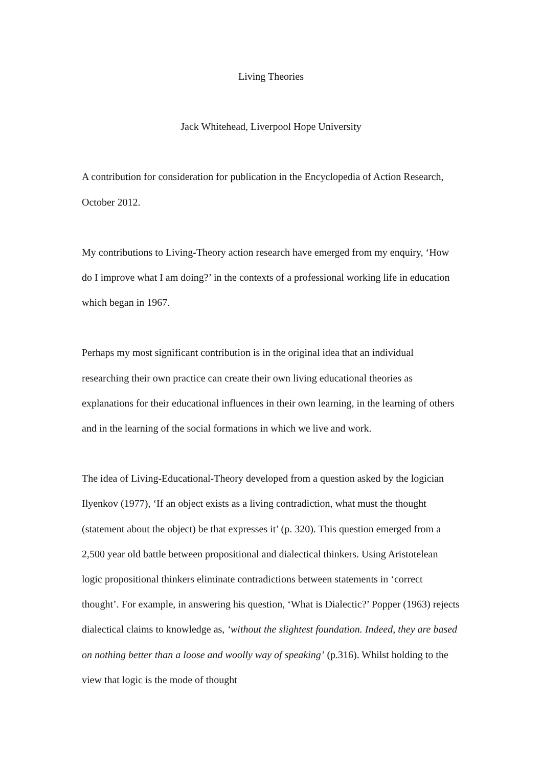Living Theories
Jack Whitehead, Liverpool Hope University
A contribution for consideration for publication in the Encyclopedia of Action Research, October 2012.
My contributions to Living-Theory action research have emerged from my enquiry, ‘How do I improve what I am doing?’ in the contexts of a professional working life in education which began in 1967.
Perhaps my most significant contribution is in the original idea that an individual researching their own practice can create their own living educational theories as explanations for their educational influences in their own learning, in the learning of others and in the learning of the social formations in which we live and work.
The idea of Living-Educational-Theory developed from a question asked by the logician Ilyenkov (1977), ‘If an object exists as a living contradiction, what must the thought (statement about the object) be that expresses it’ (p. 320). This question emerged from a 2,500 year old battle between propositional and dialectical thinkers. Using Aristotelean logic propositional thinkers eliminate contradictions between statements in ‘correct thought’. For example, in answering his question, ‘What is Dialectic?’ Popper (1963) rejects dialectical claims to knowledge as, ‘without the slightest foundation. Indeed, they are based on nothing better than a loose and woolly way of speaking’ (p.316). Whilst holding to the view that logic is the mode of thought